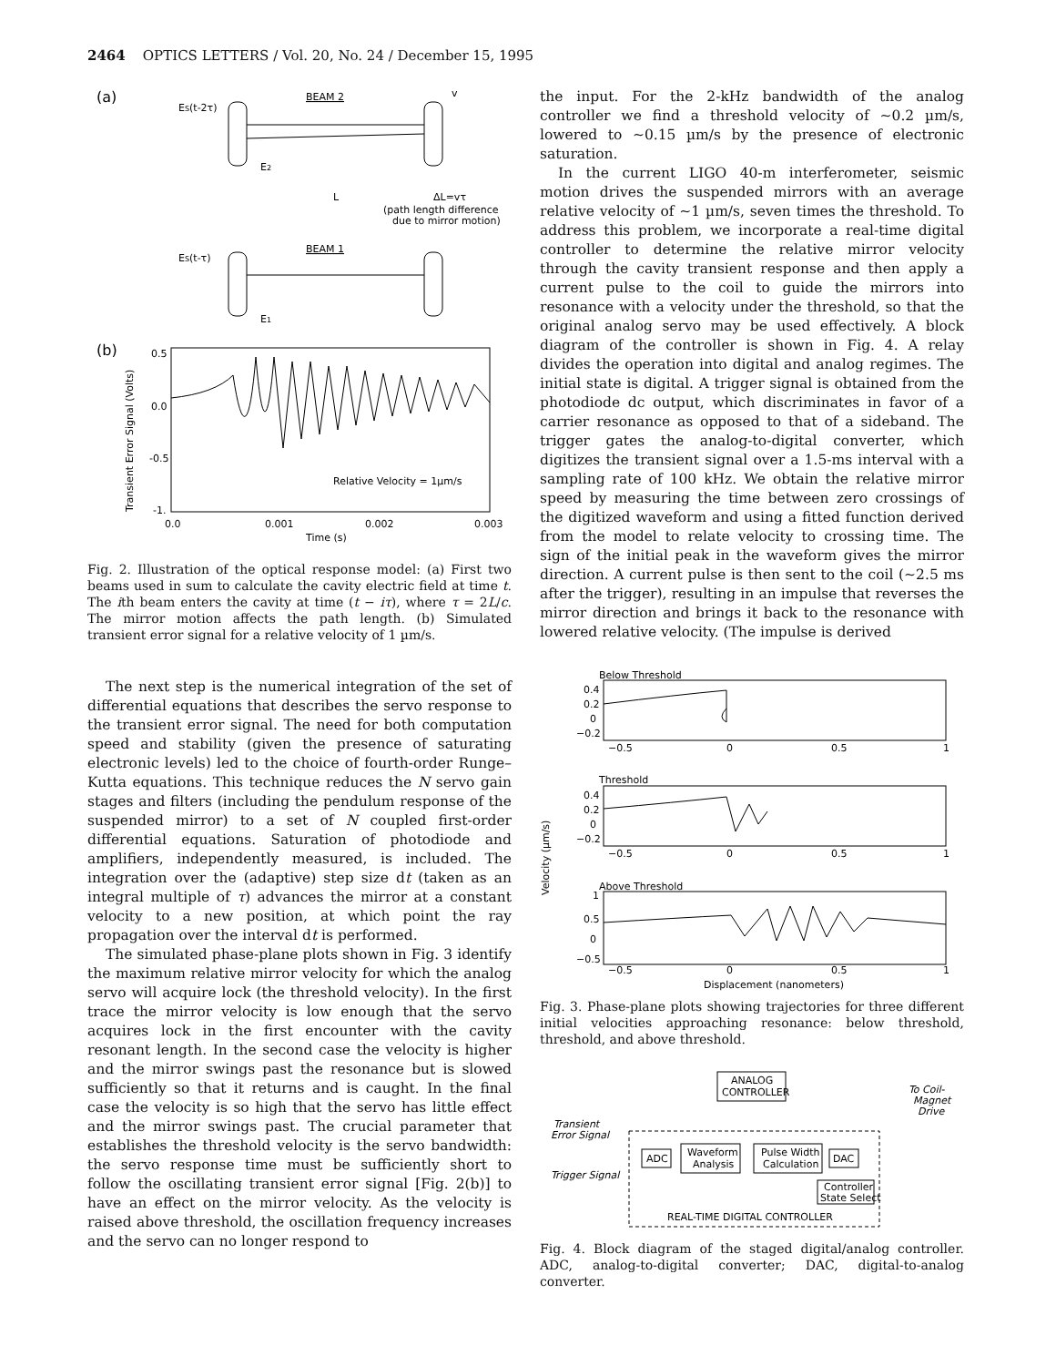2464 OPTICS LETTERS / Vol. 20, No. 24 / December 15, 1995
(a)
ES(t-2τ)
BEAM 2
v
E2
L
ΔL=vτ
(path length difference
due to mirror motion)
ES(t-τ)
BEAM 1
E1
(b)
Transient Error Signal (Volts)
0.5
0.0
-0.5
-1.
Relative Velocity = 1µm/s
0.0
0.001
0.002
0.003
Time (s)
Fig. 2. Illustration of the optical response model: (a) First two beams used in sum to calculate the cavity electric field at time t. The ith beam enters the cavity at time (t − iτ), where τ = 2L/c. The mirror motion affects the path length. (b) Simulated transient error signal for a relative velocity of 1 µm/s.
The next step is the numerical integration of the set of differential equations that describes the servo response to the transient error signal. The need for both computation speed and stability (given the presence of saturating electronic levels) led to the choice of fourth-order Runge–Kutta equations. This technique reduces the N servo gain stages and filters (including the pendulum response of the suspended mirror) to a set of N coupled first-order differential equations. Saturation of photodiode and amplifiers, independently measured, is included. The integration over the (adaptive) step size dt (taken as an integral multiple of τ) advances the mirror at a constant velocity to a new position, at which point the ray propagation over the interval dt is performed.
The simulated phase-plane plots shown in Fig. 3 identify the maximum relative mirror velocity for which the analog servo will acquire lock (the threshold velocity). In the first trace the mirror velocity is low enough that the servo acquires lock in the first encounter with the cavity resonant length. In the second case the velocity is higher and the mirror swings past the resonance but is slowed sufficiently so that it returns and is caught. In the final case the velocity is so high that the servo has little effect and the mirror swings past. The crucial parameter that establishes the threshold velocity is the servo bandwidth: the servo response time must be sufficiently short to follow the oscillating transient error signal [Fig. 2(b)] to have an effect on the mirror velocity. As the velocity is raised above threshold, the oscillation frequency increases and the servo can no longer respond to
the input. For the 2-kHz bandwidth of the analog controller we find a threshold velocity of ∼0.2 µm/s, lowered to ∼0.15 µm/s by the presence of electronic saturation.
In the current LIGO 40-m interferometer, seismic motion drives the suspended mirrors with an average relative velocity of ∼1 µm/s, seven times the threshold. To address this problem, we incorporate a real-time digital controller to determine the relative mirror velocity through the cavity transient response and then apply a current pulse to the coil to guide the mirrors into resonance with a velocity under the threshold, so that the original analog servo may be used effectively. A block diagram of the controller is shown in Fig. 4. A relay divides the operation into digital and analog regimes. The initial state is digital. A trigger signal is obtained from the photodiode dc output, which discriminates in favor of a carrier resonance as opposed to that of a sideband. The trigger gates the analog-to-digital converter, which digitizes the transient signal over a 1.5-ms interval with a sampling rate of 100 kHz. We obtain the relative mirror speed by measuring the time between zero crossings of the digitized waveform and using a fitted function derived from the model to relate velocity to crossing time. The sign of the initial peak in the waveform gives the mirror direction. A current pulse is then sent to the coil (∼2.5 ms after the trigger), resulting in an impulse that reverses the mirror direction and brings it back to the resonance with lowered relative velocity. (The impulse is derived
Below Threshold
0.4
0.2
0
−0.2
−0.5
0
0.5
1
Velocity (µm/s)
Threshold
0.4
0.2
0
−0.2
−0.5
0
0.5
1
Above Threshold
1
0.5
0
−0.5
−0.5
0
0.5
1
Displacement (nanometers)
Fig. 3. Phase-plane plots showing trajectories for three different initial velocities approaching resonance: below threshold, threshold, and above threshold.
ANALOG
CONTROLLER
To Coil-
Magnet
Drive
Transient
Error Signal
ADC
Waveform
Analysis
Pulse Width
Calculation
DAC
Trigger Signal
Controller
State Select
REAL-TIME DIGITAL CONTROLLER
Fig. 4. Block diagram of the staged digital/analog controller. ADC, analog-to-digital converter; DAC, digital-to-analog converter.